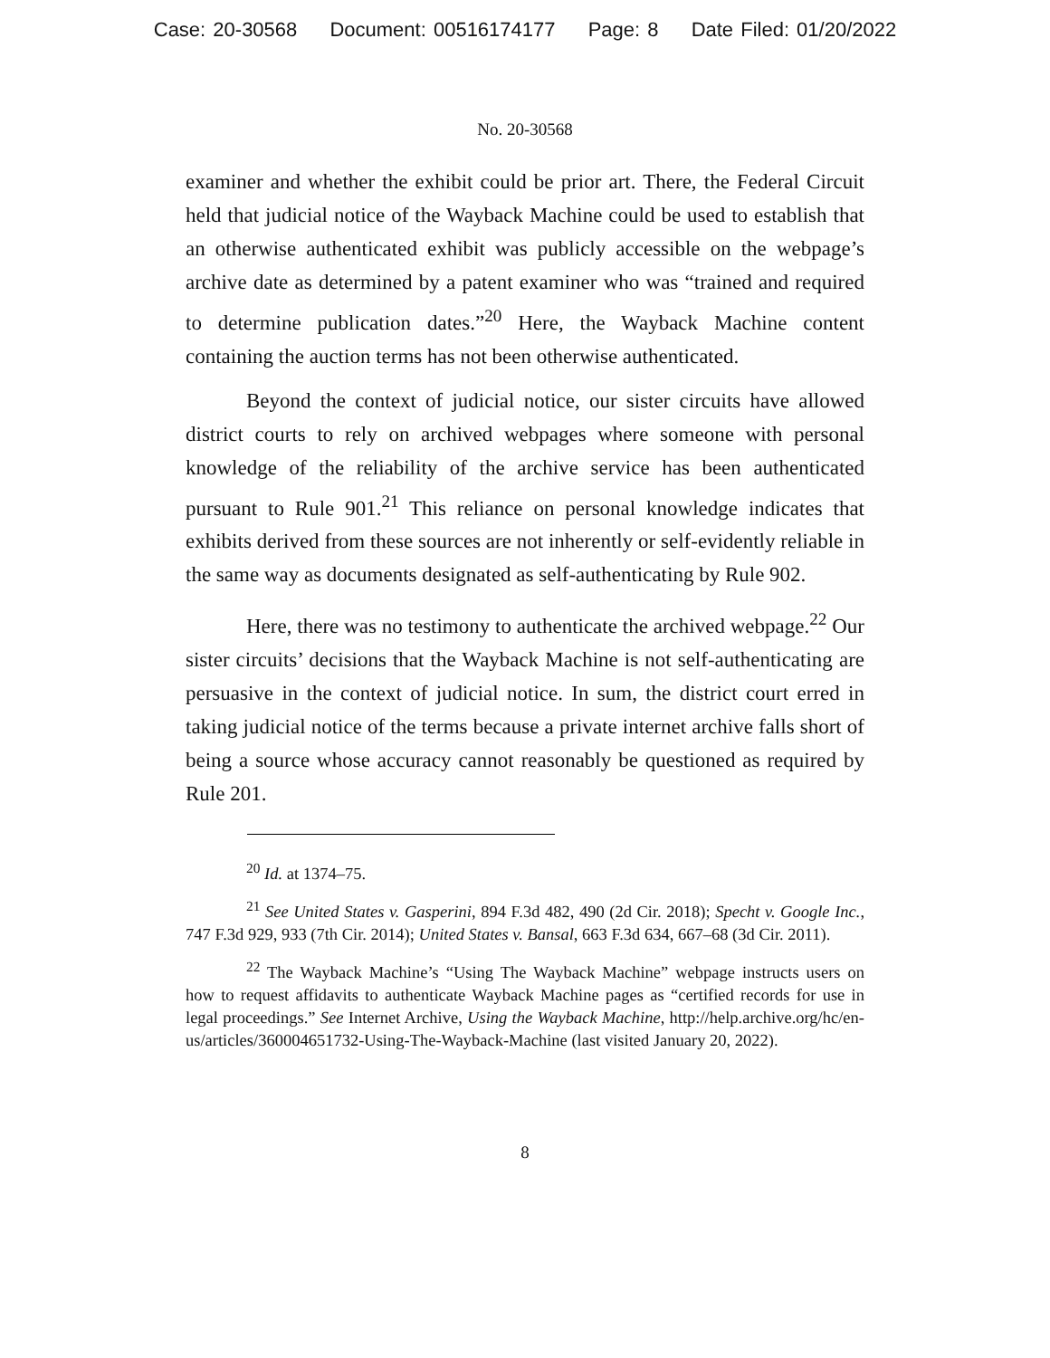Case: 20-30568 Document: 00516174177 Page: 8 Date Filed: 01/20/2022
No. 20-30568
examiner and whether the exhibit could be prior art. There, the Federal Circuit held that judicial notice of the Wayback Machine could be used to establish that an otherwise authenticated exhibit was publicly accessible on the webpage’s archive date as determined by a patent examiner who was “trained and required to determine publication dates.”<sup>20</sup> Here, the Wayback Machine content containing the auction terms has not been otherwise authenticated.
Beyond the context of judicial notice, our sister circuits have allowed district courts to rely on archived webpages where someone with personal knowledge of the reliability of the archive service has been authenticated pursuant to Rule 901.<sup>21</sup> This reliance on personal knowledge indicates that exhibits derived from these sources are not inherently or self-evidently reliable in the same way as documents designated as self-authenticating by Rule 902.
Here, there was no testimony to authenticate the archived webpage.<sup>22</sup> Our sister circuits’ decisions that the Wayback Machine is not self-authenticating are persuasive in the context of judicial notice. In sum, the district court erred in taking judicial notice of the terms because a private internet archive falls short of being a source whose accuracy cannot reasonably be questioned as required by Rule 201.
<sup>20</sup> Id. at 1374–75.
<sup>21</sup> See United States v. Gasperini, 894 F.3d 482, 490 (2d Cir. 2018); Specht v. Google Inc., 747 F.3d 929, 933 (7th Cir. 2014); United States v. Bansal, 663 F.3d 634, 667–68 (3d Cir. 2011).
<sup>22</sup> The Wayback Machine’s “Using The Wayback Machine” webpage instructs users on how to request affidavits to authenticate Wayback Machine pages as “certified records for use in legal proceedings.” See Internet Archive, Using the Wayback Machine, http://help.archive.org/hc/en-us/articles/360004651732-Using-The-Wayback-Machine (last visited January 20, 2022).
8